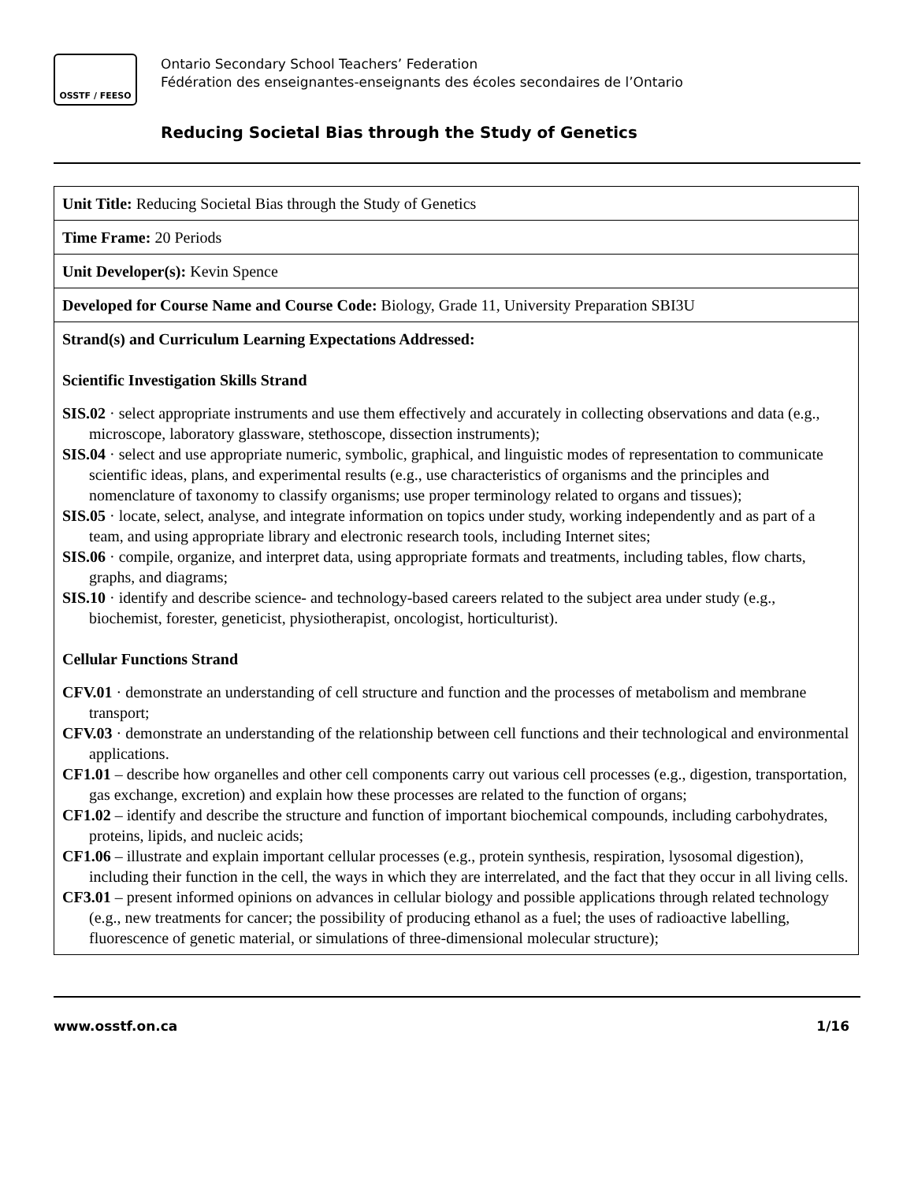OSSTF / FEESO
Ontario Secondary School Teachers’ Federation
Fédération des enseignantes-enseignants des écoles secondaires de l’Ontario
Reducing Societal Bias through the Study of Genetics
| Unit Title: Reducing Societal Bias through the Study of Genetics |
| Time Frame: 20 Periods |
| Unit Developer(s): Kevin Spence |
| Developed for Course Name and Course Code: Biology, Grade 11, University Preparation SBI3U |
| Strand(s) and Curriculum Learning Expectations Addressed: Scientific Investigation Skills Strand SIS.02 · select appropriate instruments and use them effectively and accurately in collecting observations and data (e.g., microscope, laboratory glassware, stethoscope, dissection instruments); SIS.04 · select and use appropriate numeric, symbolic, graphical, and linguistic modes of representation to communicate scientific ideas, plans, and experimental results (e.g., use characteristics of organisms and the principles and nomenclature of taxonomy to classify organisms; use proper terminology related to organs and tissues); SIS.05 · locate, select, analyse, and integrate information on topics under study, working independently and as part of a team, and using appropriate library and electronic research tools, including Internet sites; SIS.06 · compile, organize, and interpret data, using appropriate formats and treatments, including tables, flow charts, graphs, and diagrams; SIS.10 · identify and describe science- and technology-based careers related to the subject area under study (e.g., biochemist, forester, geneticist, physiotherapist, oncologist, horticulturist). Cellular Functions Strand CFV.01 · demonstrate an understanding of cell structure and function and the processes of metabolism and membrane transport; CFV.03 · demonstrate an understanding of the relationship between cell functions and their technological and environmental applications. CF1.01 – describe how organelles and other cell components carry out various cell processes (e.g., digestion, transportation, gas exchange, excretion) and explain how these processes are related to the function of organs; CF1.02 – identify and describe the structure and function of important biochemical compounds, including carbohydrates, proteins, lipids, and nucleic acids; CF1.06 – illustrate and explain important cellular processes (e.g., protein synthesis, respiration, lysosomal digestion), including their function in the cell, the ways in which they are interrelated, and the fact that they occur in all living cells. CF3.01 – present informed opinions on advances in cellular biology and possible applications through related technology (e.g., new treatments for cancer; the possibility of producing ethanol as a fuel; the uses of radioactive labelling, fluorescence of genetic material, or simulations of three-dimensional molecular structure); |
www.osstf.on.ca 1/16